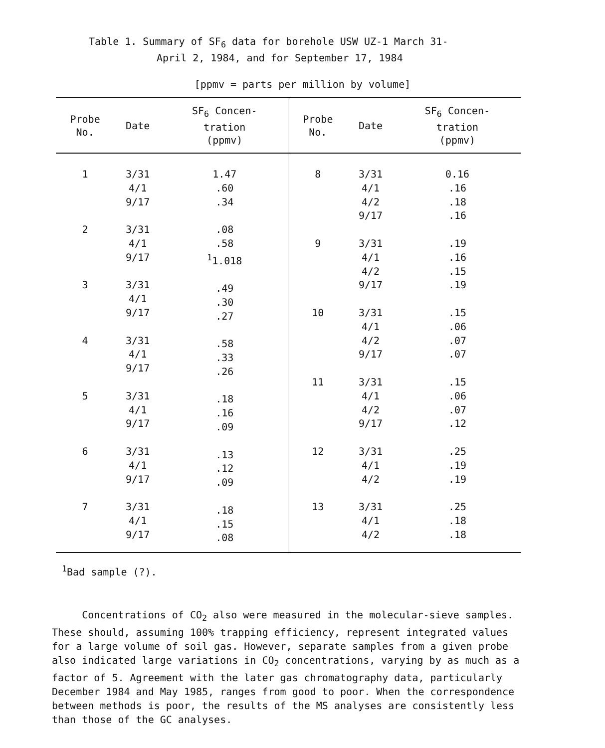Table 1. Summary of SF<sub>6</sub> data for borehole USW UZ-1 March 31-
April 2, 1984, and for September 17, 1984
[ppmv = parts per million by volume]
| Probe No. | Date | SF<sub>6</sub> Concen- tration (ppmv) | Probe No. | Date | SF<sub>6</sub> Concen- tration (ppmv) |
| --- | --- | --- | --- | --- | --- |
| 1 2 3 4 5 6 7 | 3/31 4/1 9/17 3/31 4/1 9/17 3/31 4/1 9/17 3/31 4/1 9/17 3/31 4/1 9/17 3/31 4/1 9/17 3/31 4/1 9/17 | 1.47 .60 .34 .08 .58 <sup>1</sup> 1.018 .49 .30 .27 .58 .33 .26 .18 .16 .09 .13 .12 .09 .18 .15 .08 | 8 9 10 11 12 13 | 3/31 4/1 4/2 9/17 3/31 4/1 4/2 9/17 3/31 4/1 4/2 9/17 3/31 4/1 4/2 9/17 3/31 4/1 4/2 3/31 4/1 4/2 | 0.16 .16 .18 .16 .19 .16 .15 .19 .15 .06 .07 .07 .15 .06 .07 .12 .25 .19 .19 .25 .18 .18 |
<sup>1</sup> Bad sample (?).
Concentrations of CO<sub>2</sub> also were measured in the molecular-sieve samples. These should, assuming 100% trapping efficiency, represent integrated values for a large volume of soil gas. However, separate samples from a given probe also indicated large variations in CO<sub>2</sub> concentrations, varying by as much as a factor of 5. Agreement with the later gas chromatography data, particularly December 1984 and May 1985, ranges from good to poor. When the correspondence between methods is poor, the results of the MS analyses are consistently less than those of the GC analyses.